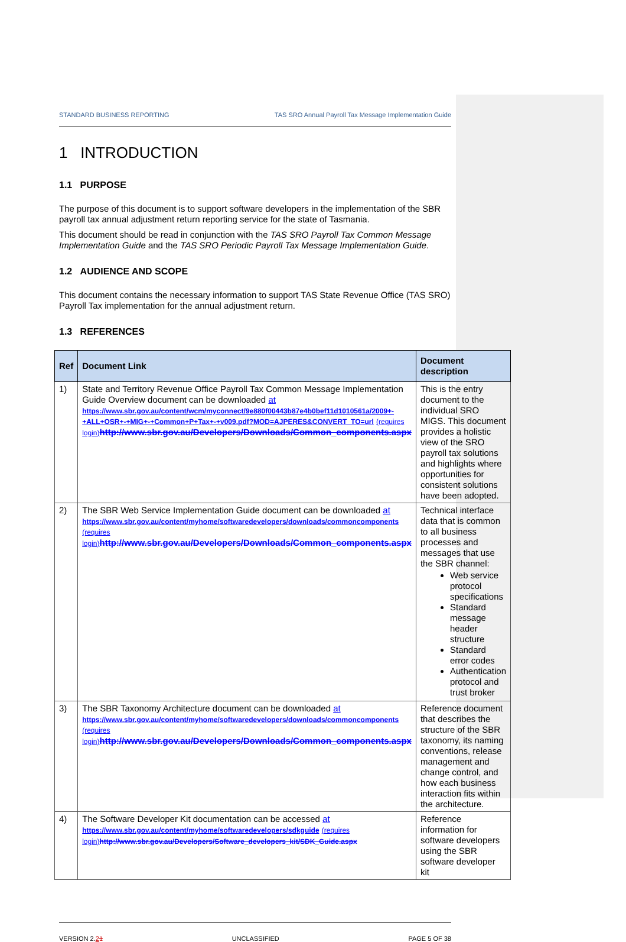STANDARD BUSINESS REPORTING TAS SRO Annual Payroll Tax Message Implementation Guide
1 INTRODUCTION
1.1 PURPOSE
The purpose of this document is to support software developers in the implementation of the SBR payroll tax annual adjustment return reporting service for the state of Tasmania.
This document should be read in conjunction with the TAS SRO Payroll Tax Common Message Implementation Guide and the TAS SRO Periodic Payroll Tax Message Implementation Guide.
1.2 AUDIENCE AND SCOPE
This document contains the necessary information to support TAS State Revenue Office (TAS SRO) Payroll Tax implementation for the annual adjustment return.
1.3 REFERENCES
| Ref | Document Link | Document description |
| --- | --- | --- |
| 1) | State and Territory Revenue Office Payroll Tax Common Message Implementation Guide Overview document can be downloaded at https://www.sbr.gov.au/content/wcm/myconnect/9e880f00443b87e4b0bef11d1010561a/2009+-+ALL+OSR+-+MIG+-+Common+P+Tax+-+v009.pdf?MOD=AJPERES&CONVERT_TO=url (requires login) http://www.sbr.gov.au/Developers/Downloads/Common_components.aspx | This is the entry document to the individual SRO MIGS. This document provides a holistic view of the SRO payroll tax solutions and highlights where opportunities for consistent solutions have been adopted. |
| 2) | The SBR Web Service Implementation Guide document can be downloaded at https://www.sbr.gov.au/content/myhome/softwaredevelopers/downloads/commoncomponents (requires login) http://www.sbr.gov.au/Developers/Downloads/Common_components.aspx | Technical interface data that is common to all business processes and messages that use the SBR channel: Web service protocol specifications Standard message header structure Standard error codes Authentication protocol and trust broker |
| 3) | The SBR Taxonomy Architecture document can be downloaded at https://www.sbr.gov.au/content/myhome/softwaredevelopers/downloads/commoncomponents (requires login) http://www.sbr.gov.au/Developers/Downloads/Common_components.aspx | Reference document that describes the structure of the SBR taxonomy, its naming conventions, release management and change control, and how each business interaction fits within the architecture. |
| 4) | The Software Developer Kit documentation can be accessed at https://www.sbr.gov.au/content/myhome/softwaredevelopers/sdkguide (requires login) http://www.sbr.gov.au/Developers/Software_developers_kit/SDK_Guide.aspx | Reference information for software developers using the SBR software developer kit |
VERSION 2.21 UNCLASSIFIED PAGE 5 OF 38